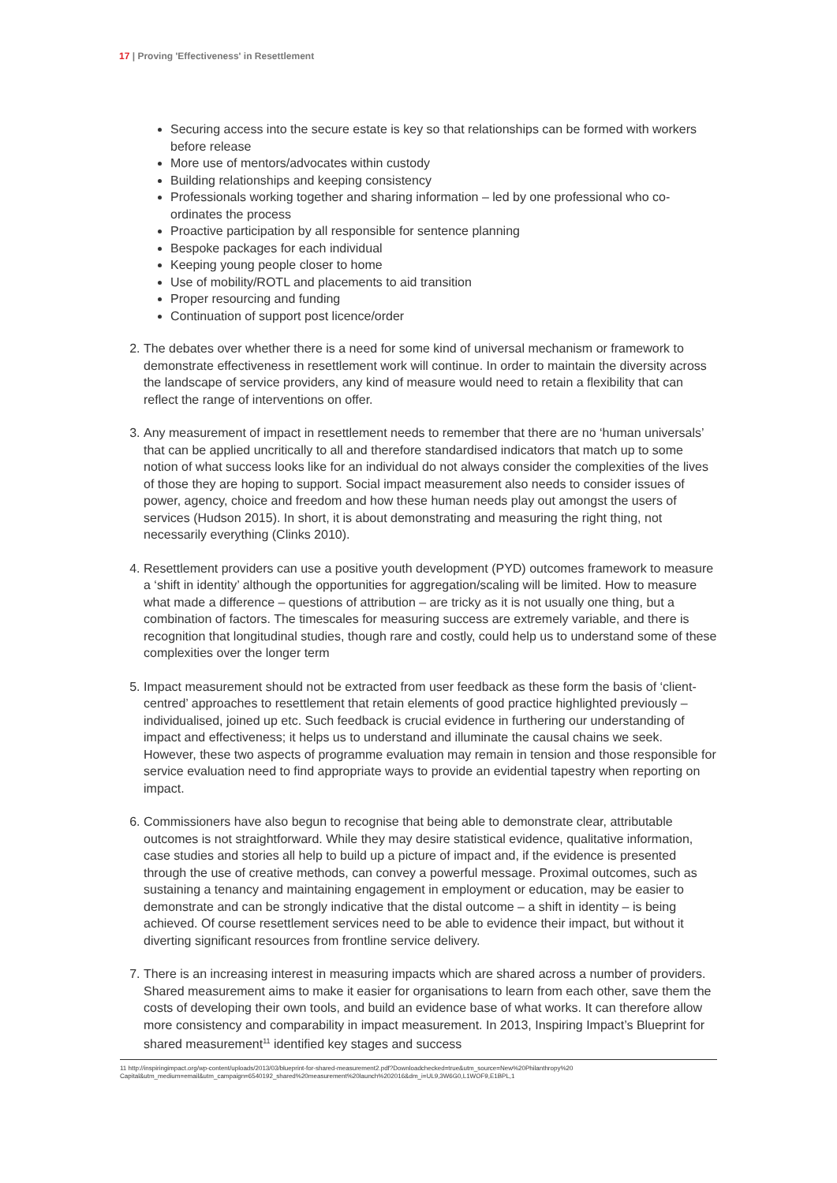17 | Proving 'Effectiveness' in Resettlement
Securing access into the secure estate is key so that relationships can be formed with workers before release
More use of mentors/advocates within custody
Building relationships and keeping consistency
Professionals working together and sharing information – led by one professional who co-ordinates the process
Proactive participation by all responsible for sentence planning
Bespoke packages for each individual
Keeping young people closer to home
Use of mobility/ROTL and placements to aid transition
Proper resourcing and funding
Continuation of support post licence/order
2. The debates over whether there is a need for some kind of universal mechanism or framework to demonstrate effectiveness in resettlement work will continue. In order to maintain the diversity across the landscape of service providers, any kind of measure would need to retain a flexibility that can reflect the range of interventions on offer.
3. Any measurement of impact in resettlement needs to remember that there are no ‘human universals’ that can be applied uncritically to all and therefore standardised indicators that match up to some notion of what success looks like for an individual do not always consider the complexities of the lives of those they are hoping to support. Social impact measurement also needs to consider issues of power, agency, choice and freedom and how these human needs play out amongst the users of services (Hudson 2015). In short, it is about demonstrating and measuring the right thing, not necessarily everything (Clinks 2010).
4. Resettlement providers can use a positive youth development (PYD) outcomes framework to measure a ‘shift in identity’ although the opportunities for aggregation/scaling will be limited. How to measure what made a difference – questions of attribution – are tricky as it is not usually one thing, but a combination of factors. The timescales for measuring success are extremely variable, and there is recognition that longitudinal studies, though rare and costly, could help us to understand some of these complexities over the longer term
5. Impact measurement should not be extracted from user feedback as these form the basis of ‘client-centred’ approaches to resettlement that retain elements of good practice highlighted previously – individualised, joined up etc. Such feedback is crucial evidence in furthering our understanding of impact and effectiveness; it helps us to understand and illuminate the causal chains we seek. However, these two aspects of programme evaluation may remain in tension and those responsible for service evaluation need to find appropriate ways to provide an evidential tapestry when reporting on impact.
6. Commissioners have also begun to recognise that being able to demonstrate clear, attributable outcomes is not straightforward. While they may desire statistical evidence, qualitative information, case studies and stories all help to build up a picture of impact and, if the evidence is presented through the use of creative methods, can convey a powerful message. Proximal outcomes, such as sustaining a tenancy and maintaining engagement in employment or education, may be easier to demonstrate and can be strongly indicative that the distal outcome – a shift in identity – is being achieved. Of course resettlement services need to be able to evidence their impact, but without it diverting significant resources from frontline service delivery.
7. There is an increasing interest in measuring impacts which are shared across a number of providers. Shared measurement aims to make it easier for organisations to learn from each other, save them the costs of developing their own tools, and build an evidence base of what works. It can therefore allow more consistency and comparability in impact measurement. In 2013, Inspiring Impact’s Blueprint for shared measurement<sup>11</sup> identified key stages and success
11 http://inspiringimpact.org/wp-content/uploads/2013/03/blueprint-for-shared-measurement2.pdf?Downloadchecked=true&utm_source=New%20Philanthropy%20 Capital&utm_medium=email&utm_campaign=6540192_shared%20measurement%20launch%202016&dm_i=UL9,3W6G0,L1WOF9,E1BPL,1